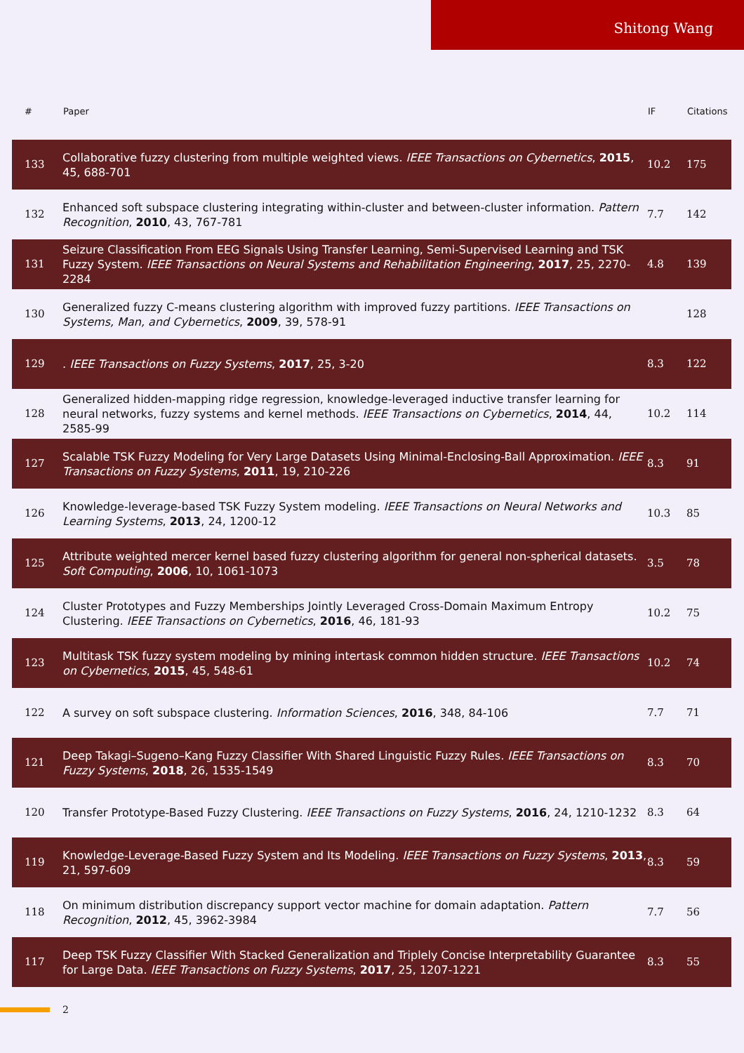Shitong Wang
| # | Paper | IF | Citations |
| --- | --- | --- | --- |
| 133 | Collaborative fuzzy clustering from multiple weighted views. IEEE Transactions on Cybernetics , 2015 , 45, 688-701 | 10.2 | 175 |
| 132 | Enhanced soft subspace clustering integrating within-cluster and between-cluster information. Pattern Recognition , 2010 , 43, 767-781 | 7.7 | 142 |
| 131 | Seizure Classification From EEG Signals Using Transfer Learning, Semi-Supervised Learning and TSK Fuzzy System. IEEE Transactions on Neural Systems and Rehabilitation Engineering , 2017 , 25, 2270-2284 | 4.8 | 139 |
| 130 | Generalized fuzzy C-means clustering algorithm with improved fuzzy partitions. IEEE Transactions on Systems, Man, and Cybernetics , 2009 , 39, 578-91 | | 128 |
| 129 | . IEEE Transactions on Fuzzy Systems , 2017 , 25, 3-20 | 8.3 | 122 |
| 128 | Generalized hidden-mapping ridge regression, knowledge-leveraged inductive transfer learning for neural networks, fuzzy systems and kernel methods. IEEE Transactions on Cybernetics , 2014 , 44, 2585-99 | 10.2 | 114 |
| 127 | Scalable TSK Fuzzy Modeling for Very Large Datasets Using Minimal-Enclosing-Ball Approximation. IEEE Transactions on Fuzzy Systems , 2011 , 19, 210-226 | 8.3 | 91 |
| 126 | Knowledge-leverage-based TSK Fuzzy System modeling. IEEE Transactions on Neural Networks and Learning Systems , 2013 , 24, 1200-12 | 10.3 | 85 |
| 125 | Attribute weighted mercer kernel based fuzzy clustering algorithm for general non-spherical datasets. Soft Computing , 2006 , 10, 1061-1073 | 3.5 | 78 |
| 124 | Cluster Prototypes and Fuzzy Memberships Jointly Leveraged Cross-Domain Maximum Entropy Clustering. IEEE Transactions on Cybernetics , 2016 , 46, 181-93 | 10.2 | 75 |
| 123 | Multitask TSK fuzzy system modeling by mining intertask common hidden structure. IEEE Transactions on Cybernetics , 2015 , 45, 548-61 | 10.2 | 74 |
| 122 | A survey on soft subspace clustering. Information Sciences , 2016 , 348, 84-106 | 7.7 | 71 |
| 121 | Deep Takagi–Sugeno–Kang Fuzzy Classifier With Shared Linguistic Fuzzy Rules. IEEE Transactions on Fuzzy Systems , 2018 , 26, 1535-1549 | 8.3 | 70 |
| 120 | Transfer Prototype-Based Fuzzy Clustering. IEEE Transactions on Fuzzy Systems , 2016 , 24, 1210-1232 | 8.3 | 64 |
| 119 | Knowledge-Leverage-Based Fuzzy System and Its Modeling. IEEE Transactions on Fuzzy Systems , 2013 , 21, 597-609 | 8.3 | 59 |
| 118 | On minimum distribution discrepancy support vector machine for domain adaptation. Pattern Recognition , 2012 , 45, 3962-3984 | 7.7 | 56 |
| 117 | Deep TSK Fuzzy Classifier With Stacked Generalization and Triplely Concise Interpretability Guarantee for Large Data. IEEE Transactions on Fuzzy Systems , 2017 , 25, 1207-1221 | 8.3 | 55 |
2